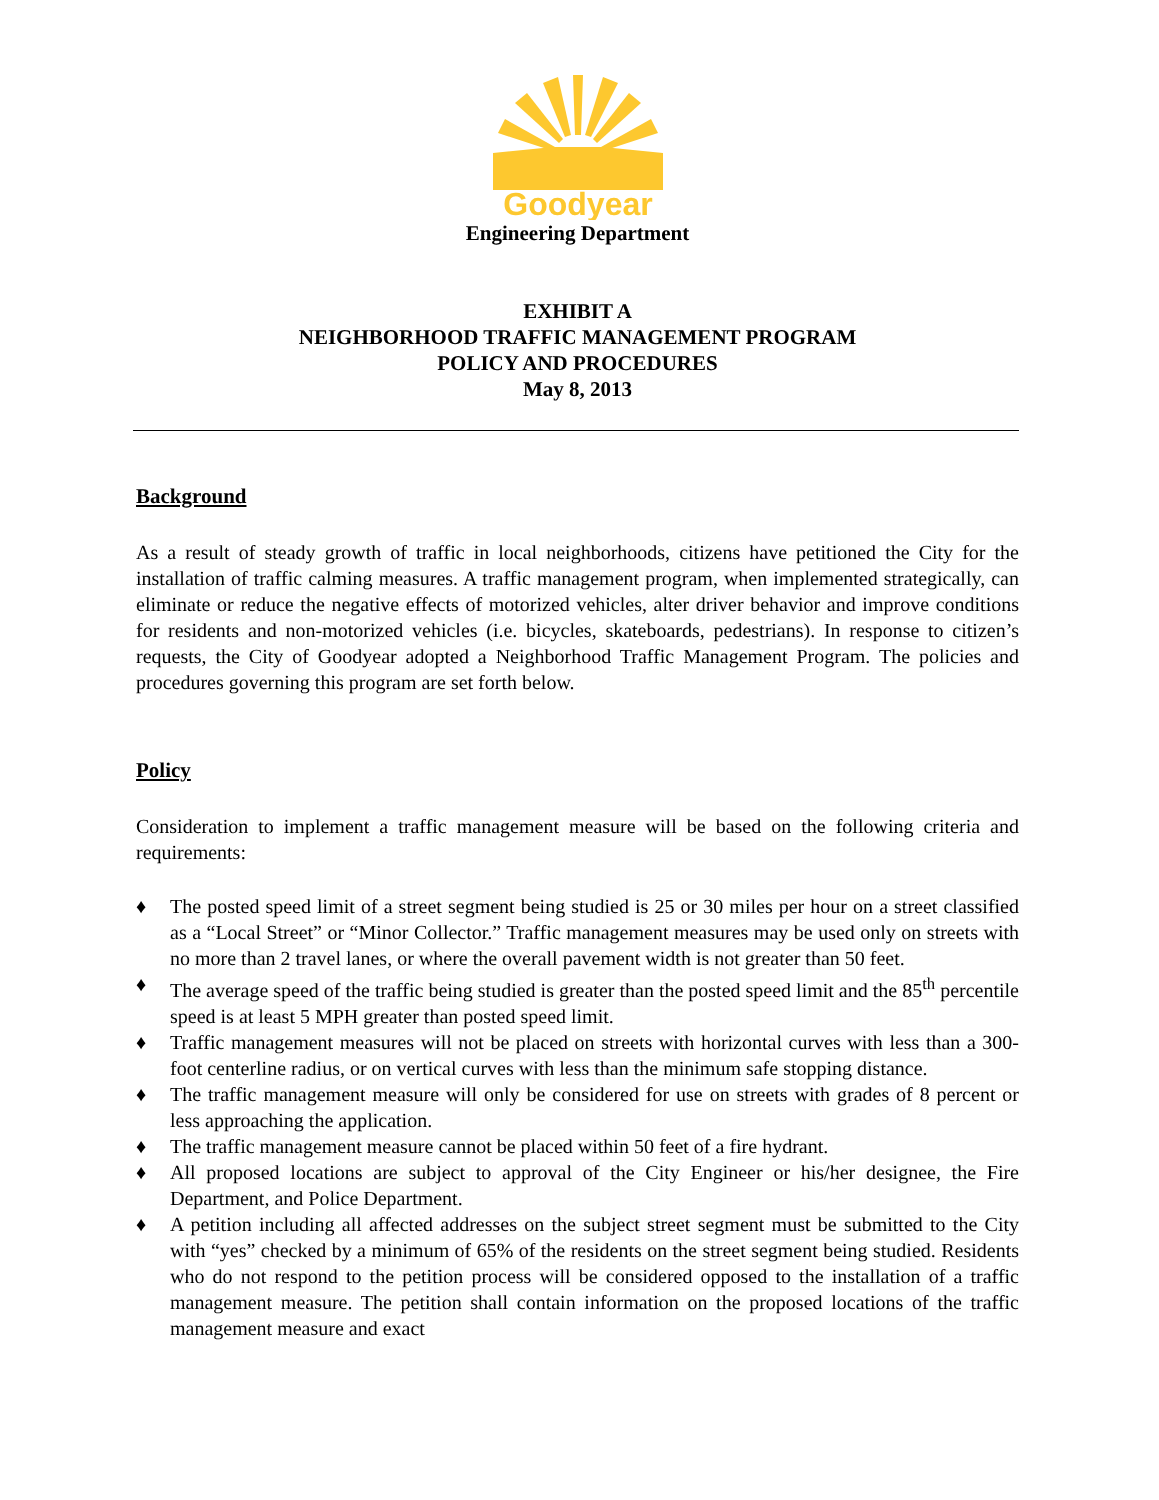Goodyear
Engineering Department
EXHIBIT A
NEIGHBORHOOD TRAFFIC MANAGEMENT PROGRAM
POLICY AND PROCEDURES
May 8, 2013
Background
As a result of steady growth of traffic in local neighborhoods, citizens have petitioned the City for the installation of traffic calming measures. A traffic management program, when implemented strategically, can eliminate or reduce the negative effects of motorized vehicles, alter driver behavior and improve conditions for residents and non-motorized vehicles (i.e. bicycles, skateboards, pedestrians). In response to citizen’s requests, the City of Goodyear adopted a Neighborhood Traffic Management Program. The policies and procedures governing this program are set forth below.
Policy
Consideration to implement a traffic management measure will be based on the following criteria and requirements:
♦ The posted speed limit of a street segment being studied is 25 or 30 miles per hour on a street classified as a “Local Street” or “Minor Collector.” Traffic management measures may be used only on streets with no more than 2 travel lanes, or where the overall pavement width is not greater than 50 feet.
♦ The average speed of the traffic being studied is greater than the posted speed limit and the 85<sup>th</sup> percentile speed is at least 5 MPH greater than posted speed limit.
♦ Traffic management measures will not be placed on streets with horizontal curves with less than a 300-foot centerline radius, or on vertical curves with less than the minimum safe stopping distance.
♦ The traffic management measure will only be considered for use on streets with grades of 8 percent or less approaching the application.
♦ The traffic management measure cannot be placed within 50 feet of a fire hydrant.
♦ All proposed locations are subject to approval of the City Engineer or his/her designee, the Fire Department, and Police Department.
♦ A petition including all affected addresses on the subject street segment must be submitted to the City with “yes” checked by a minimum of 65% of the residents on the street segment being studied. Residents who do not respond to the petition process will be considered opposed to the installation of a traffic management measure. The petition shall contain information on the proposed locations of the traffic management measure and exact